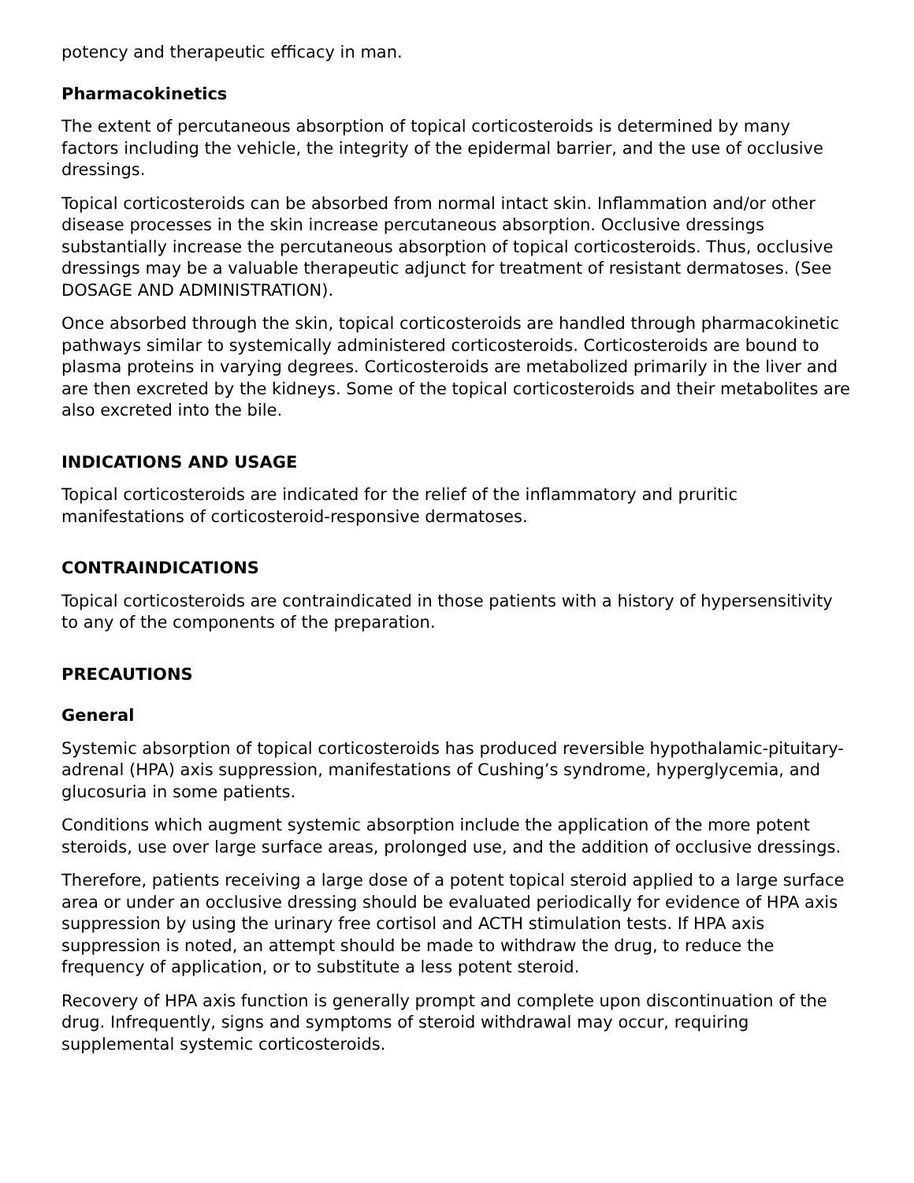potency and therapeutic efficacy in man.
Pharmacokinetics
The extent of percutaneous absorption of topical corticosteroids is determined by many factors including the vehicle, the integrity of the epidermal barrier, and the use of occlusive dressings.
Topical corticosteroids can be absorbed from normal intact skin. Inflammation and/or other disease processes in the skin increase percutaneous absorption. Occlusive dressings substantially increase the percutaneous absorption of topical corticosteroids. Thus, occlusive dressings may be a valuable therapeutic adjunct for treatment of resistant dermatoses. (See DOSAGE AND ADMINISTRATION).
Once absorbed through the skin, topical corticosteroids are handled through pharmacokinetic pathways similar to systemically administered corticosteroids. Corticosteroids are bound to plasma proteins in varying degrees. Corticosteroids are metabolized primarily in the liver and are then excreted by the kidneys. Some of the topical corticosteroids and their metabolites are also excreted into the bile.
INDICATIONS AND USAGE
Topical corticosteroids are indicated for the relief of the inflammatory and pruritic manifestations of corticosteroid-responsive dermatoses.
CONTRAINDICATIONS
Topical corticosteroids are contraindicated in those patients with a history of hypersensitivity to any of the components of the preparation.
PRECAUTIONS
General
Systemic absorption of topical corticosteroids has produced reversible hypothalamic-pituitary-adrenal (HPA) axis suppression, manifestations of Cushing’s syndrome, hyperglycemia, and glucosuria in some patients.
Conditions which augment systemic absorption include the application of the more potent steroids, use over large surface areas, prolonged use, and the addition of occlusive dressings.
Therefore, patients receiving a large dose of a potent topical steroid applied to a large surface area or under an occlusive dressing should be evaluated periodically for evidence of HPA axis suppression by using the urinary free cortisol and ACTH stimulation tests. If HPA axis suppression is noted, an attempt should be made to withdraw the drug, to reduce the frequency of application, or to substitute a less potent steroid.
Recovery of HPA axis function is generally prompt and complete upon discontinuation of the drug. Infrequently, signs and symptoms of steroid withdrawal may occur, requiring supplemental systemic corticosteroids.